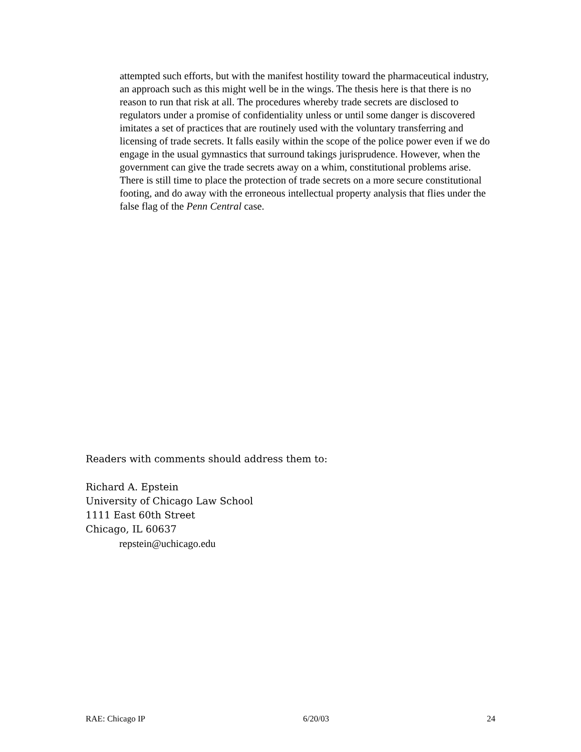attempted such efforts, but with the manifest hostility toward the pharmaceutical industry, an approach such as this might well be in the wings. The thesis here is that there is no reason to run that risk at all. The procedures whereby trade secrets are disclosed to regulators under a promise of confidentiality unless or until some danger is discovered imitates a set of practices that are routinely used with the voluntary transferring and licensing of trade secrets. It falls easily within the scope of the police power even if we do engage in the usual gymnastics that surround takings jurisprudence. However, when the government can give the trade secrets away on a whim, constitutional problems arise. There is still time to place the protection of trade secrets on a more secure constitutional footing, and do away with the erroneous intellectual property analysis that flies under the false flag of the Penn Central case.
Readers with comments should address them to:
Richard A. Epstein
University of Chicago Law School
1111 East 60th Street
Chicago, IL 60637
repstein@uchicago.edu
RAE: Chicago IP 6/20/03 24